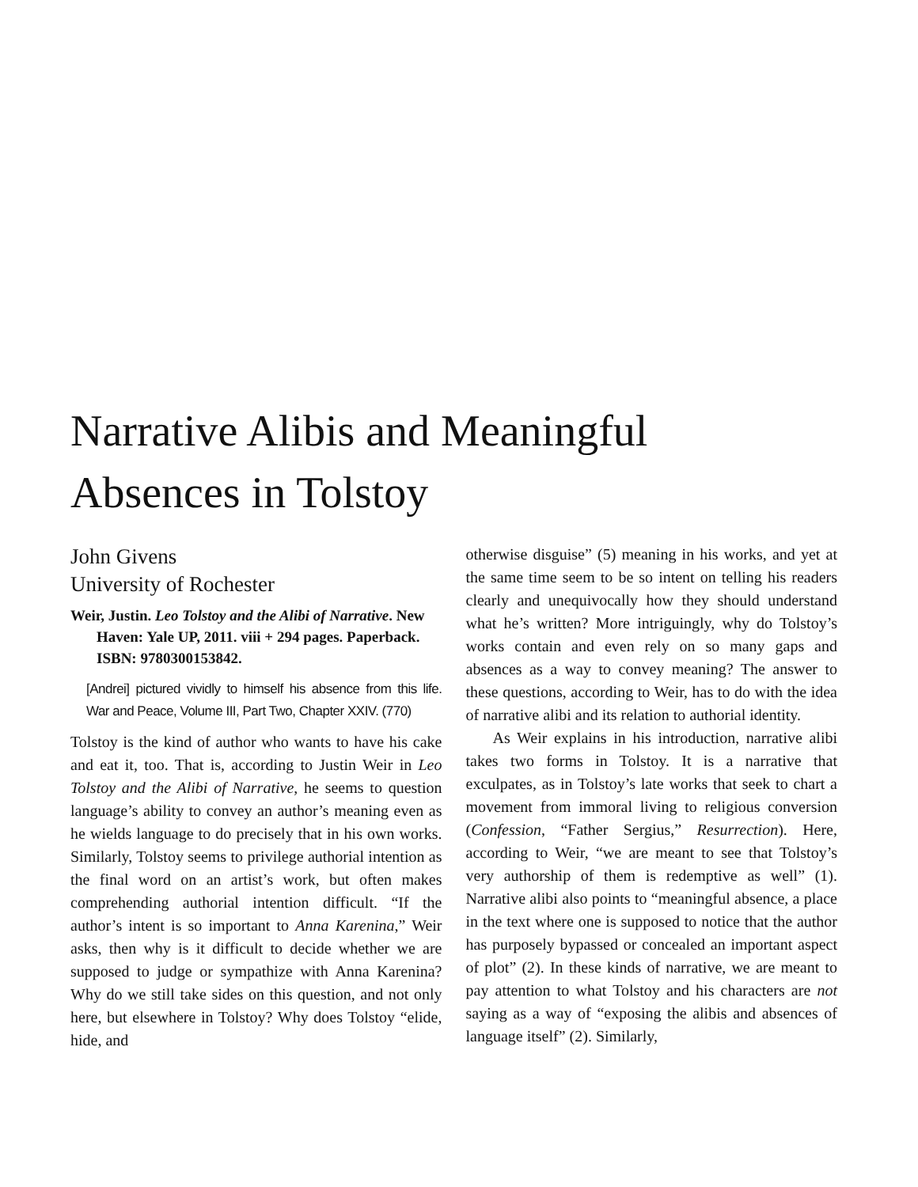Narrative Alibis and Meaningful
Absences in Tolstoy
John Givens
University of Rochester
Weir, Justin. Leo Tolstoy and the Alibi of Narrative. New Haven: Yale UP, 2011. viii + 294 pages. Paperback. ISBN: 9780300153842.
[Andrei] pictured vividly to himself his absence from this life. War and Peace, Volume III, Part Two, Chapter XXIV. (770)
Tolstoy is the kind of author who wants to have his cake and eat it, too. That is, according to Justin Weir in Leo Tolstoy and the Alibi of Narrative, he seems to question language’s ability to convey an author’s meaning even as he wields language to do precisely that in his own works. Similarly, Tolstoy seems to privilege authorial intention as the final word on an artist’s work, but often makes comprehending authorial intention difficult. “If the author’s intent is so important to Anna Karenina,” Weir asks, then why is it difficult to decide whether we are supposed to judge or sympathize with Anna Karenina? Why do we still take sides on this question, and not only here, but elsewhere in Tolstoy? Why does Tolstoy “elide, hide, and
otherwise disguise” (5) meaning in his works, and yet at the same time seem to be so intent on telling his readers clearly and unequivocally how they should understand what he’s written? More intriguingly, why do Tolstoy’s works contain and even rely on so many gaps and absences as a way to convey meaning? The answer to these questions, according to Weir, has to do with the idea of narrative alibi and its relation to authorial identity.
As Weir explains in his introduction, narrative alibi takes two forms in Tolstoy. It is a narrative that exculpates, as in Tolstoy’s late works that seek to chart a movement from immoral living to religious conversion (Confession, “Father Sergius,” Resurrection). Here, according to Weir, “we are meant to see that Tolstoy’s very authorship of them is redemptive as well” (1). Narrative alibi also points to “meaningful absence, a place in the text where one is supposed to notice that the author has purposely bypassed or concealed an important aspect of plot” (2). In these kinds of narrative, we are meant to pay attention to what Tolstoy and his characters are not saying as a way of “exposing the alibis and absences of language itself” (2). Similarly,